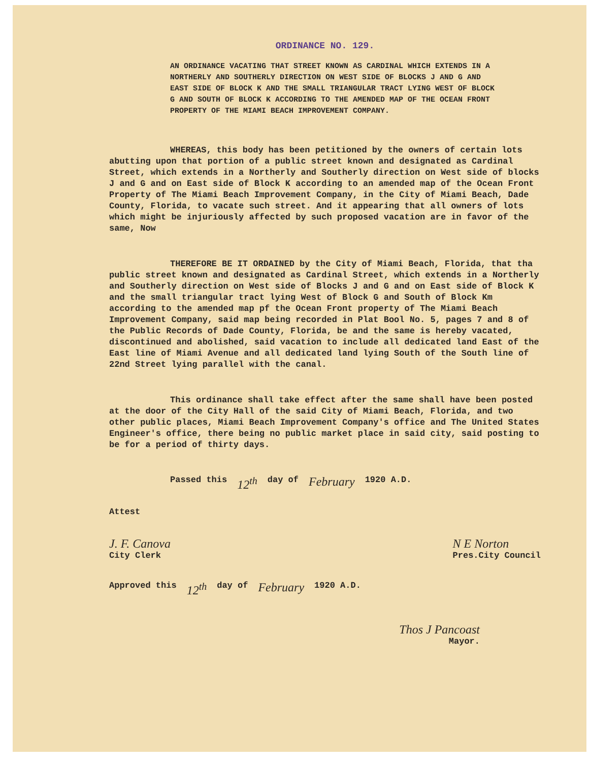ORDINANCE NO. 129.
AN ORDINANCE VACATING THAT STREET KNOWN AS CARDINAL WHICH EXTENDS IN A NORTHERLY AND SOUTHERLY DIRECTION ON WEST SIDE OF BLOCKS J AND G AND EAST SIDE OF BLOCK K AND THE SMALL TRIANGULAR TRACT LYING WEST OF BLOCK G AND SOUTH OF BLOCK K ACCORDING TO THE AMENDED MAP OF THE OCEAN FRONT PROPERTY OF THE MIAMI BEACH IMPROVEMENT COMPANY.
WHEREAS, this body has been petitioned by the owners of certain lots abutting upon that portion of a public street known and designated as Cardinal Street, which extends in a Northerly and Southerly direction on West side of blocks J and G and on East side of Block K according to an amended map of the Ocean Front Property of The Miami Beach Improvement Company, in the City of Miami Beach, Dade County, Florida, to vacate such street. And it appearing that all owners of lots which might be injuriously affected by such proposed vacation are in favor of the same, Now
THEREFORE BE IT ORDAINED by the City of Miami Beach, Florida, that tha public street known and designated as Cardinal Street, which extends in a Northerly and Southerly direction on West side of Blocks J and G and on East side of Block K and the small triangular tract lying West of Block G and South of Block Km according to the amended map pf the Ocean Front property of The Miami Beach Improvement Company, said map being recorded in Plat Bool No. 5, pages 7 and 8 of the Public Records of Dade County, Florida, be and the same is hereby vacated, discontinued and abolished, said vacation to include all dedicated land East of the East line of Miami Avenue and all dedicated land lying South of the South line of 22nd Street lying parallel with the canal.
This ordinance shall take effect after the same shall have been posted at the door of the City Hall of the said City of Miami Beach, Florida, and two other public places, Miami Beach Improvement Company's office and The United States Engineer's office, there being no public market place in said city, said posting to be for a period of thirty days.
Passed this 12<sup>th</sup> day of February 1920 A.D.
Attest
J. F. Canova
City Clerk
N E Norton
Pres.City Council
Approved this 12<sup>th</sup> day of February 1920 A.D.
Thos J Pancoast
Mayor.